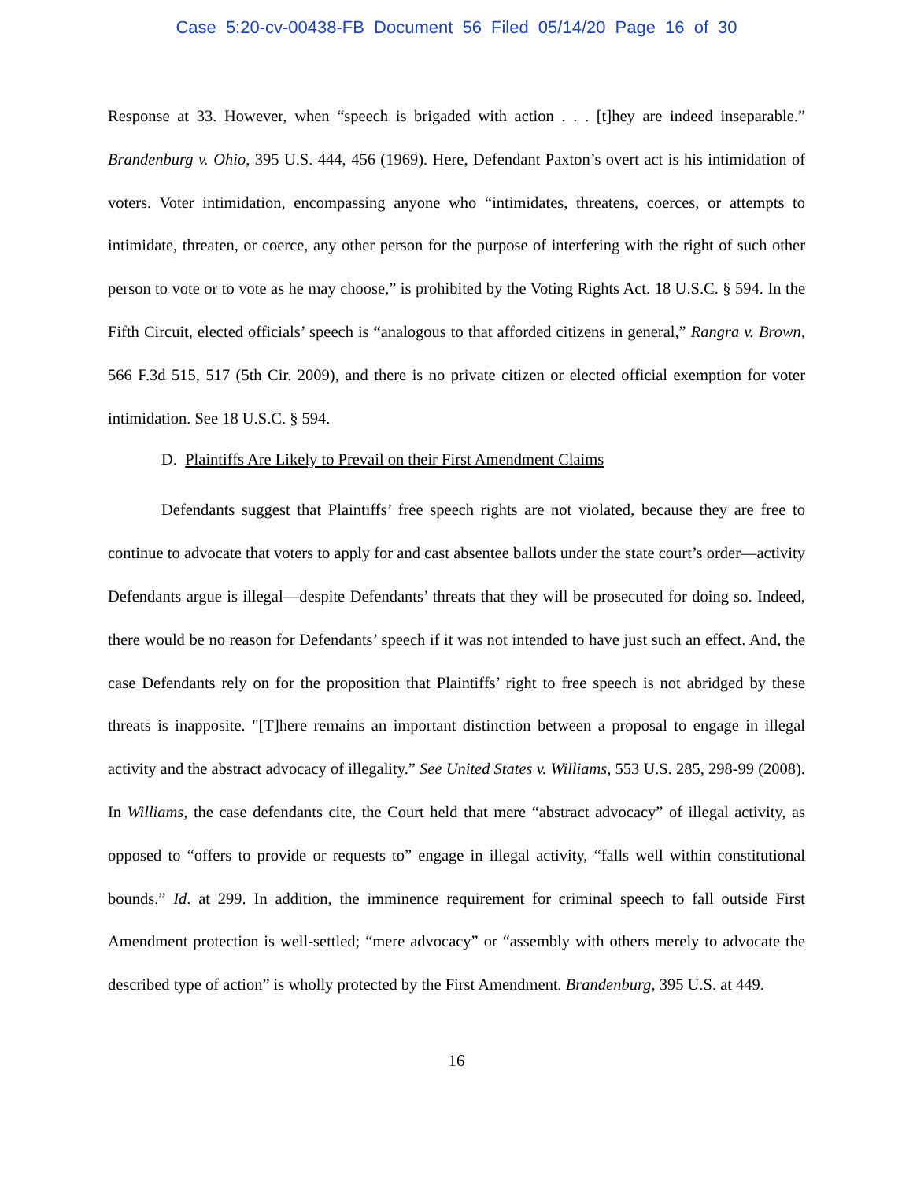Case 5:20-cv-00438-FB Document 56 Filed 05/14/20 Page 16 of 30
Response at 33. However, when “speech is brigaded with action . . . [t]hey are indeed inseparable.” Brandenburg v. Ohio, 395 U.S. 444, 456 (1969). Here, Defendant Paxton’s overt act is his intimidation of voters. Voter intimidation, encompassing anyone who “intimidates, threatens, coerces, or attempts to intimidate, threaten, or coerce, any other person for the purpose of interfering with the right of such other person to vote or to vote as he may choose,” is prohibited by the Voting Rights Act. 18 U.S.C. § 594. In the Fifth Circuit, elected officials’ speech is “analogous to that afforded citizens in general,” Rangra v. Brown, 566 F.3d 515, 517 (5th Cir. 2009), and there is no private citizen or elected official exemption for voter intimidation. See 18 U.S.C. § 594.
D. Plaintiffs Are Likely to Prevail on their First Amendment Claims
Defendants suggest that Plaintiffs’ free speech rights are not violated, because they are free to continue to advocate that voters to apply for and cast absentee ballots under the state court’s order—activity Defendants argue is illegal—despite Defendants’ threats that they will be prosecuted for doing so. Indeed, there would be no reason for Defendants’ speech if it was not intended to have just such an effect. And, the case Defendants rely on for the proposition that Plaintiffs’ right to free speech is not abridged by these threats is inapposite. "[T]here remains an important distinction between a proposal to engage in illegal activity and the abstract advocacy of illegality.” See United States v. Williams, 553 U.S. 285, 298-99 (2008). In Williams, the case defendants cite, the Court held that mere “abstract advocacy” of illegal activity, as opposed to “offers to provide or requests to” engage in illegal activity, “falls well within constitutional bounds.” Id. at 299. In addition, the imminence requirement for criminal speech to fall outside First Amendment protection is well-settled; “mere advocacy” or “assembly with others merely to advocate the described type of action” is wholly protected by the First Amendment. Brandenburg, 395 U.S. at 449.
16